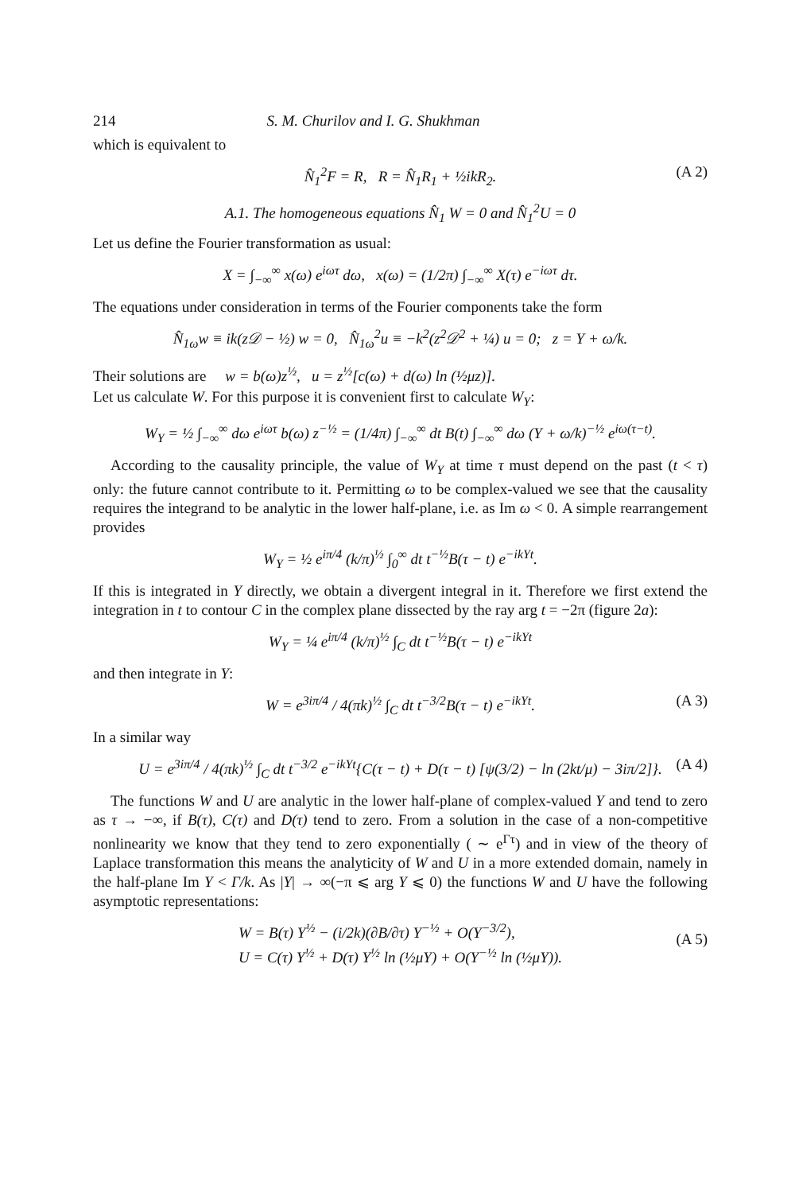214 S. M. Churilov and I. G. Shukhman
which is equivalent to
N̂<sub>1</sub><sup>2</sup>F = R, R = N̂<sub>1</sub>R<sub>1</sub> + ½ikR<sub>2</sub>. (A 2)
A.1. The homogeneous equations N̂<sub>1</sub> W = 0 and N̂<sub>1</sub><sup>2</sup>U = 0
Let us define the Fourier transformation as usual:
X = ∫<sub>−∞</sub><sup>∞</sup> x(ω) e<sup>iωτ</sup> dω, x(ω) = (1/2π) ∫<sub>−∞</sub><sup>∞</sup> X(τ) e<sup>−iωτ</sup> dτ.
The equations under consideration in terms of the Fourier components take the form
N̂<sub>1ω</sub>w ≡ ik(z𝒟 − ½) w = 0, N̂<sub>1ω</sub><sup>2</sup>u ≡ −k<sup>2</sup>(z<sup>2</sup>𝒟<sup>2</sup> + ¼) u = 0; z = Y + ω/k.
Their solutions are w = b(ω)z<sup>½</sup>, u = z<sup>½</sup>[c(ω) + d(ω) ln (½μz)].
Let us calculate W. For this purpose it is convenient first to calculate W<sub>Y</sub>:
W<sub>Y</sub> = ½ ∫<sub>−∞</sub><sup>∞</sup> dω e<sup>iωτ</sup> b(ω) z<sup>−½</sup> = (1/4π) ∫<sub>−∞</sub><sup>∞</sup> dt B(t) ∫<sub>−∞</sub><sup>∞</sup> dω (Y + ω/k)<sup>−½</sup> e<sup>iω(τ−t)</sup>.
According to the causality principle, the value of W<sub>Y</sub> at time τ must depend on the past (t < τ) only: the future cannot contribute to it. Permitting ω to be complex-valued we see that the causality requires the integrand to be analytic in the lower half-plane, i.e. as Im ω < 0. A simple rearrangement provides
W<sub>Y</sub> = ½ e<sup>iπ/4</sup> (k/π)<sup>½</sup> ∫<sub>0</sub><sup>∞</sup> dt t<sup>−½</sup>B(τ − t) e<sup>−ikYt</sup>.
If this is integrated in Y directly, we obtain a divergent integral in it. Therefore we first extend the integration in t to contour C in the complex plane dissected by the ray arg t = −2π (figure 2a):
W<sub>Y</sub> = ¼ e<sup>iπ/4</sup> (k/π)<sup>½</sup> ∫<sub>C</sub> dt t<sup>−½</sup>B(τ − t) e<sup>−ikYt</sup>
and then integrate in Y:
W = e<sup>3iπ/4</sup> / 4(πk)<sup>½</sup> ∫<sub>C</sub> dt t<sup>−3/2</sup>B(τ − t) e<sup>−ikYt</sup>. (A 3)
In a similar way
U = e<sup>3iπ/4</sup> / 4(πk)<sup>½</sup> ∫<sub>C</sub> dt t<sup>−3/2</sup> e<sup>−ikYt</sup>{C(τ − t) + D(τ − t) [ψ(3/2) − ln (2kt/μ) − 3iπ/2]}. (A 4)
The functions W and U are analytic in the lower half-plane of complex-valued Y and tend to zero as τ → −∞, if B(τ), C(τ) and D(τ) tend to zero. From a solution in the case of a non-competitive nonlinearity we know that they tend to zero exponentially ( ∼ e<sup>Γτ</sup>) and in view of the theory of Laplace transformation this means the analyticity of W and U in a more extended domain, namely in the half-plane Im Y < Γ/k. As |Y| → ∞(−π ⩽ arg Y ⩽ 0) the functions W and U have the following asymptotic representations:
W = B(τ) Y<sup>½</sup> − (i/2k)(∂B/∂τ) Y<sup>−½</sup> + O(Y<sup>−3/2</sup>),
U = C(τ) Y<sup>½</sup> + D(τ) Y<sup>½</sup> ln (½μY) + O(Y<sup>−½</sup> ln (½μY)).
(A 5)